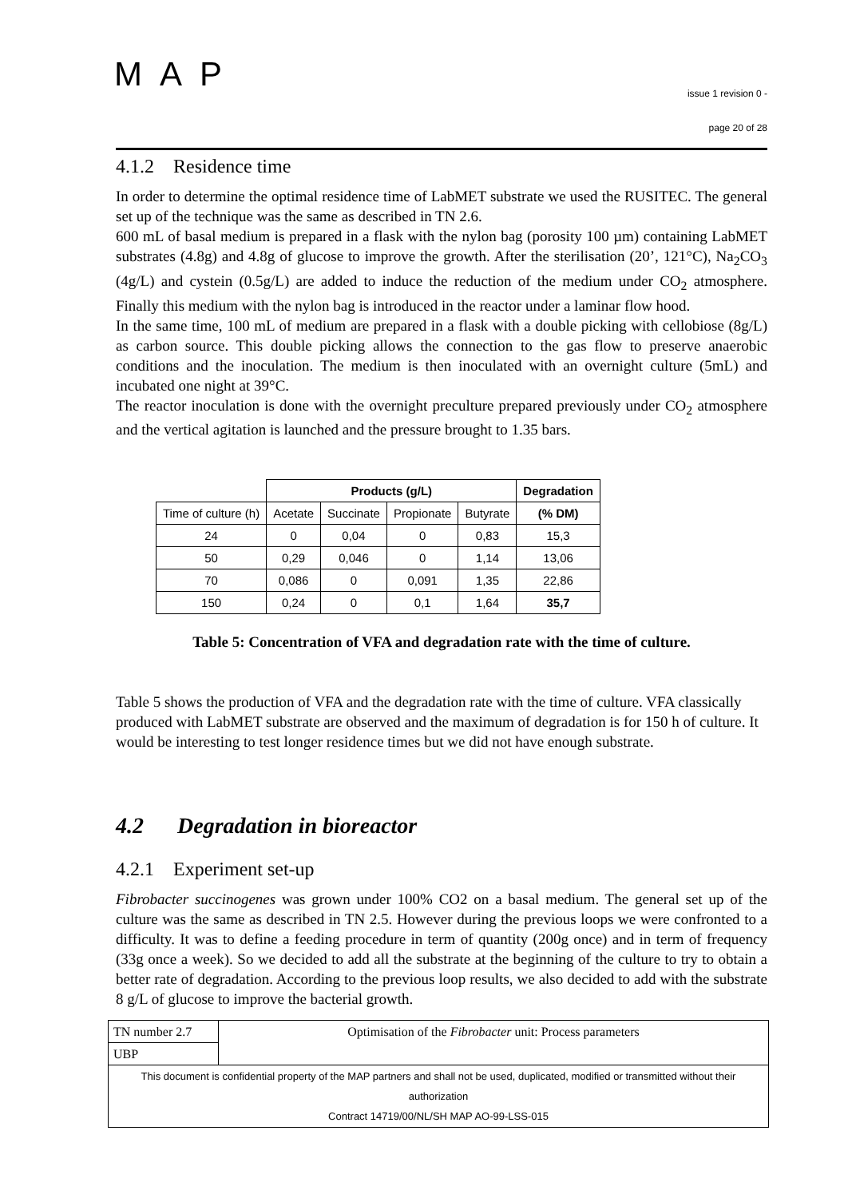MAP
issue 1 revision 0 -
page 20 of 28
4.1.2 Residence time
In order to determine the optimal residence time of LabMET substrate we used the RUSITEC. The general set up of the technique was the same as described in TN 2.6.
600 mL of basal medium is prepared in a flask with the nylon bag (porosity 100 µm) containing LabMET substrates (4.8g) and 4.8g of glucose to improve the growth. After the sterilisation (20’, 121°C), Na<sub>2</sub>CO<sub>3</sub> (4g/L) and cystein (0.5g/L) are added to induce the reduction of the medium under CO<sub>2</sub> atmosphere. Finally this medium with the nylon bag is introduced in the reactor under a laminar flow hood.
In the same time, 100 mL of medium are prepared in a flask with a double picking with cellobiose (8g/L) as carbon source. This double picking allows the connection to the gas flow to preserve anaerobic conditions and the inoculation. The medium is then inoculated with an overnight culture (5mL) and incubated one night at 39°C.
The reactor inoculation is done with the overnight preculture prepared previously under CO<sub>2</sub> atmosphere and the vertical agitation is launched and the pressure brought to 1.35 bars.
| | Products (g/L) | | | | Degradation |
| --- | --- | --- | --- | --- | --- |
| Time of culture (h) | Acetate | Succinate | Propionate | Butyrate | (% DM) |
| 24 | 0 | 0,04 | 0 | 0,83 | 15,3 |
| 50 | 0,29 | 0,046 | 0 | 1,14 | 13,06 |
| 70 | 0,086 | 0 | 0,091 | 1,35 | 22,86 |
| 150 | 0,24 | 0 | 0,1 | 1,64 | 35,7 |
Table 5: Concentration of VFA and degradation rate with the time of culture.
Table 5 shows the production of VFA and the degradation rate with the time of culture. VFA classically produced with LabMET substrate are observed and the maximum of degradation is for 150 h of culture. It would be interesting to test longer residence times but we did not have enough substrate.
4.2 Degradation in bioreactor
4.2.1 Experiment set-up
Fibrobacter succinogenes was grown under 100% CO2 on a basal medium. The general set up of the culture was the same as described in TN 2.5. However during the previous loops we were confronted to a difficulty. It was to define a feeding procedure in term of quantity (200g once) and in term of frequency (33g once a week). So we decided to add all the substrate at the beginning of the culture to try to obtain a better rate of degradation. According to the previous loop results, we also decided to add with the substrate 8 g/L of glucose to improve the bacterial growth.
| TN number 2.7 | Optimisation of the Fibrobacter unit: Process parameters |
| UBP | |
| This document is confidential property of the MAP partners and shall not be used, duplicated, modified or transmitted without their authorization Contract 14719/00/NL/SH MAP AO-99-LSS-015 | |